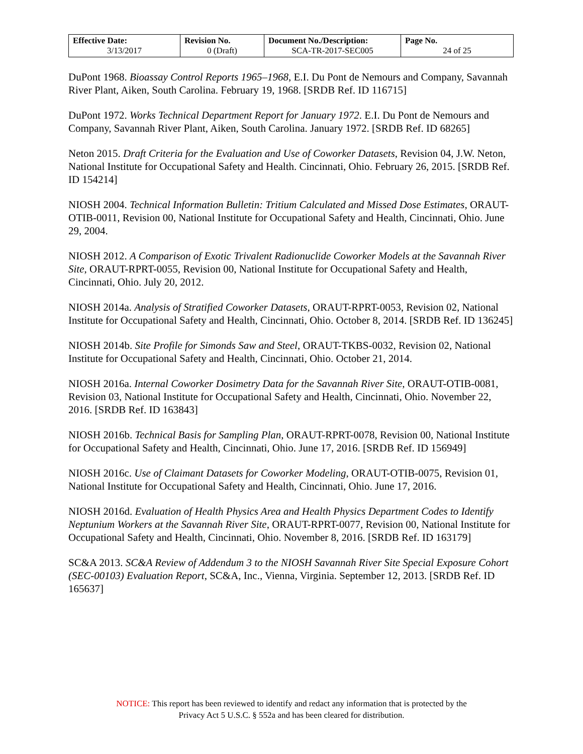| Effective Date: 3/13/2017 | Revision No. 0 (Draft) | Document No./Description: SCA-TR-2017-SEC005 | Page No. 24 of 25 |
DuPont 1968. Bioassay Control Reports 1965–1968, E.I. Du Pont de Nemours and Company, Savannah River Plant, Aiken, South Carolina. February 19, 1968. [SRDB Ref. ID 116715]
DuPont 1972. Works Technical Department Report for January 1972. E.I. Du Pont de Nemours and Company, Savannah River Plant, Aiken, South Carolina. January 1972. [SRDB Ref. ID 68265]
Neton 2015. Draft Criteria for the Evaluation and Use of Coworker Datasets, Revision 04, J.W. Neton, National Institute for Occupational Safety and Health. Cincinnati, Ohio. February 26, 2015. [SRDB Ref. ID 154214]
NIOSH 2004. Technical Information Bulletin: Tritium Calculated and Missed Dose Estimates, ORAUT-OTIB-0011, Revision 00, National Institute for Occupational Safety and Health, Cincinnati, Ohio. June 29, 2004.
NIOSH 2012. A Comparison of Exotic Trivalent Radionuclide Coworker Models at the Savannah River Site, ORAUT-RPRT-0055, Revision 00, National Institute for Occupational Safety and Health, Cincinnati, Ohio. July 20, 2012.
NIOSH 2014a. Analysis of Stratified Coworker Datasets, ORAUT-RPRT-0053, Revision 02, National Institute for Occupational Safety and Health, Cincinnati, Ohio. October 8, 2014. [SRDB Ref. ID 136245]
NIOSH 2014b. Site Profile for Simonds Saw and Steel, ORAUT-TKBS-0032, Revision 02, National Institute for Occupational Safety and Health, Cincinnati, Ohio. October 21, 2014.
NIOSH 2016a. Internal Coworker Dosimetry Data for the Savannah River Site, ORAUT-OTIB-0081, Revision 03, National Institute for Occupational Safety and Health, Cincinnati, Ohio. November 22, 2016. [SRDB Ref. ID 163843]
NIOSH 2016b. Technical Basis for Sampling Plan, ORAUT-RPRT-0078, Revision 00, National Institute for Occupational Safety and Health, Cincinnati, Ohio. June 17, 2016. [SRDB Ref. ID 156949]
NIOSH 2016c. Use of Claimant Datasets for Coworker Modeling, ORAUT-OTIB-0075, Revision 01, National Institute for Occupational Safety and Health, Cincinnati, Ohio. June 17, 2016.
NIOSH 2016d. Evaluation of Health Physics Area and Health Physics Department Codes to Identify Neptunium Workers at the Savannah River Site, ORAUT-RPRT-0077, Revision 00, National Institute for Occupational Safety and Health, Cincinnati, Ohio. November 8, 2016. [SRDB Ref. ID 163179]
SC&A 2013. SC&A Review of Addendum 3 to the NIOSH Savannah River Site Special Exposure Cohort (SEC-00103) Evaluation Report, SC&A, Inc., Vienna, Virginia. September 12, 2013. [SRDB Ref. ID 165637]
NOTICE: This report has been reviewed to identify and redact any information that is protected by the
Privacy Act 5 U.S.C. § 552a and has been cleared for distribution.